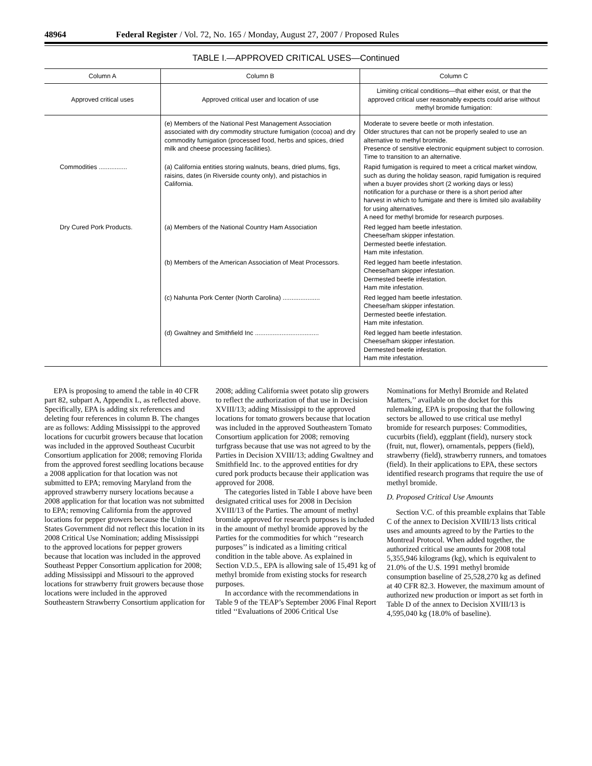48964 Federal Register / Vol. 72, No. 165 / Monday, August 27, 2007 / Proposed Rules
TABLE I.—APPROVED CRITICAL USES—Continued
| Column A | Column B | Column C |
| --- | --- | --- |
| Approved critical uses | Approved critical user and location of use | Limiting critical conditions—that either exist, or that the approved critical user reasonably expects could arise without methyl bromide fumigation: |
| | (e) Members of the National Pest Management Association associated with dry commodity structure fumigation (cocoa) and dry commodity fumigation (processed food, herbs and spices, dried milk and cheese processing facilities). | Moderate to severe beetle or moth infestation. Older structures that can not be properly sealed to use an alternative to methyl bromide. Presence of sensitive electronic equipment subject to corrosion. Time to transition to an alternative. |
| Commodities ................ | (a) California entities storing walnuts, beans, dried plums, figs, raisins, dates (in Riverside county only), and pistachios in California. | Rapid fumigation is required to meet a critical market window, such as during the holiday season, rapid fumigation is required when a buyer provides short (2 working days or less) notification for a purchase or there is a short period after harvest in which to fumigate and there is limited silo availability for using alternatives. A need for methyl bromide for research purposes. |
| Dry Cured Pork Products. | (a) Members of the National Country Ham Association | Red legged ham beetle infestation. Cheese/ham skipper infestation. Dermested beetle infestation. Ham mite infestation. |
| | (b) Members of the American Association of Meat Processors. | Red legged ham beetle infestation. Cheese/ham skipper infestation. Dermested beetle infestation. Ham mite infestation. |
| | (c) Nahunta Pork Center (North Carolina) ..................... | Red legged ham beetle infestation. Cheese/ham skipper infestation. Dermested beetle infestation. Ham mite infestation. |
| | (d) Gwaltney and Smithfield Inc .................................... | Red legged ham beetle infestation. Cheese/ham skipper infestation. Dermested beetle infestation. Ham mite infestation. |
EPA is proposing to amend the table in 40 CFR part 82, subpart A, Appendix L, as reflected above. Specifically, EPA is adding six references and deleting four references in column B. The changes are as follows: Adding Mississippi to the approved locations for cucurbit growers because that location was included in the approved Southeast Cucurbit Consortium application for 2008; removing Florida from the approved forest seedling locations because a 2008 application for that location was not submitted to EPA; removing Maryland from the approved strawberry nursery locations because a 2008 application for that location was not submitted to EPA; removing California from the approved locations for pepper growers because the United States Government did not reflect this location in its 2008 Critical Use Nomination; adding Mississippi to the approved locations for pepper growers because that location was included in the approved Southeast Pepper Consortium application for 2008; adding Mississippi and Missouri to the approved locations for strawberry fruit growers because those locations were included in the approved Southeastern Strawberry Consortium application for
2008; adding California sweet potato slip growers to reflect the authorization of that use in Decision XVIII/13; adding Mississippi to the approved locations for tomato growers because that location was included in the approved Southeastern Tomato Consortium application for 2008; removing turfgrass because that use was not agreed to by the Parties in Decision XVIII/13; adding Gwaltney and Smithfield Inc. to the approved entities for dry cured pork products because their application was approved for 2008.
The categories listed in Table I above have been designated critical uses for 2008 in Decision XVIII/13 of the Parties. The amount of methyl bromide approved for research purposes is included in the amount of methyl bromide approved by the Parties for the commodities for which ‘‘research purposes’’ is indicated as a limiting critical condition in the table above. As explained in Section V.D.5., EPA is allowing sale of 15,491 kg of methyl bromide from existing stocks for research purposes.
In accordance with the recommendations in Table 9 of the TEAP’s September 2006 Final Report titled ‘‘Evaluations of 2006 Critical Use
Nominations for Methyl Bromide and Related Matters,’’ available on the docket for this rulemaking, EPA is proposing that the following sectors be allowed to use critical use methyl bromide for research purposes: Commodities, cucurbits (field), eggplant (field), nursery stock (fruit, nut, flower), ornamentals, peppers (field), strawberry (field), strawberry runners, and tomatoes (field). In their applications to EPA, these sectors identified research programs that require the use of methyl bromide.
D. Proposed Critical Use Amounts
Section V.C. of this preamble explains that Table C of the annex to Decision XVIII/13 lists critical uses and amounts agreed to by the Parties to the Montreal Protocol. When added together, the authorized critical use amounts for 2008 total 5,355,946 kilograms (kg), which is equivalent to 21.0% of the U.S. 1991 methyl bromide consumption baseline of 25,528,270 kg as defined at 40 CFR 82.3. However, the maximum amount of authorized new production or import as set forth in Table D of the annex to Decision XVIII/13 is 4,595,040 kg (18.0% of baseline).